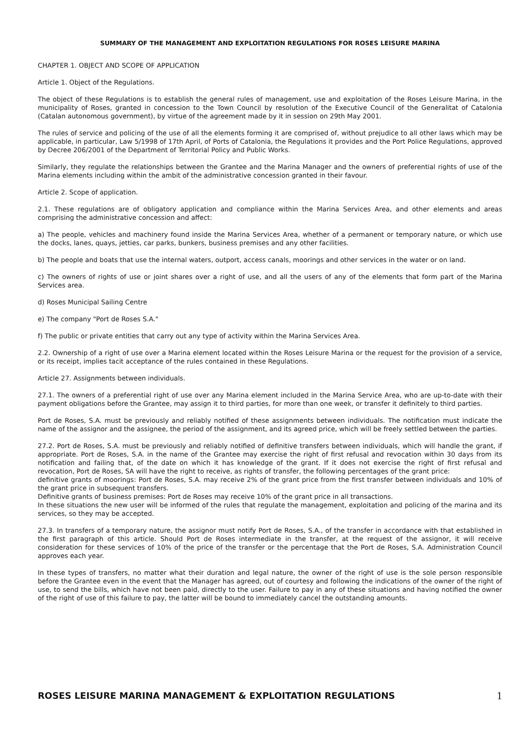SUMMARY OF THE MANAGEMENT AND EXPLOITATION REGULATIONS FOR ROSES LEISURE MARINA
CHAPTER 1. OBJECT AND SCOPE OF APPLICATION
Article 1. Object of the Regulations.
The object of these Regulations is to establish the general rules of management, use and exploitation of the Roses Leisure Marina, in the municipality of Roses, granted in concession to the Town Council by resolution of the Executive Council of the Generalitat of Catalonia (Catalan autonomous government), by virtue of the agreement made by it in session on 29th May 2001.
The rules of service and policing of the use of all the elements forming it are comprised of, without prejudice to all other laws which may be applicable, in particular, Law 5/1998 of 17th April, of Ports of Catalonia, the Regulations it provides and the Port Police Regulations, approved by Decree 206/2001 of the Department of Territorial Policy and Public Works.
Similarly, they regulate the relationships between the Grantee and the Marina Manager and the owners of preferential rights of use of the Marina elements including within the ambit of the administrative concession granted in their favour.
Article 2. Scope of application.
2.1. These regulations are of obligatory application and compliance within the Marina Services Area, and other elements and areas comprising the administrative concession and affect:
a) The people, vehicles and machinery found inside the Marina Services Area, whether of a permanent or temporary nature, or which use the docks, lanes, quays, jetties, car parks, bunkers, business premises and any other facilities.
b) The people and boats that use the internal waters, outport, access canals, moorings and other services in the water or on land.
c) The owners of rights of use or joint shares over a right of use, and all the users of any of the elements that form part of the Marina Services area.
d) Roses Municipal Sailing Centre
e) The company "Port de Roses S.A."
f) The public or private entities that carry out any type of activity within the Marina Services Area.
2.2. Ownership of a right of use over a Marina element located within the Roses Leisure Marina or the request for the provision of a service, or its receipt, implies tacit acceptance of the rules contained in these Regulations.
Article 27. Assignments between individuals.
27.1. The owners of a preferential right of use over any Marina element included in the Marina Service Area, who are up-to-date with their payment obligations before the Grantee, may assign it to third parties, for more than one week, or transfer it definitely to third parties.
Port de Roses, S.A. must be previously and reliably notified of these assignments between individuals. The notification must indicate the name of the assignor and the assignee, the period of the assignment, and its agreed price, which will be freely settled between the parties.
27.2. Port de Roses, S.A. must be previously and reliably notified of definitive transfers between individuals, which will handle the grant, if appropriate. Port de Roses, S.A. in the name of the Grantee may exercise the right of first refusal and revocation within 30 days from its notification and failing that, of the date on which it has knowledge of the grant. If it does not exercise the right of first refusal and revocation, Port de Roses, SA will have the right to receive, as rights of transfer, the following percentages of the grant price:
definitive grants of moorings: Port de Roses, S.A. may receive 2% of the grant price from the first transfer between individuals and 10% of the grant price in subsequent transfers.
Definitive grants of business premises: Port de Roses may receive 10% of the grant price in all transactions.
In these situations the new user will be informed of the rules that regulate the management, exploitation and policing of the marina and its services, so they may be accepted.
27.3. In transfers of a temporary nature, the assignor must notify Port de Roses, S.A., of the transfer in accordance with that established in the first paragraph of this article. Should Port de Roses intermediate in the transfer, at the request of the assignor, it will receive consideration for these services of 10% of the price of the transfer or the percentage that the Port de Roses, S.A. Administration Council approves each year.
In these types of transfers, no matter what their duration and legal nature, the owner of the right of use is the sole person responsible before the Grantee even in the event that the Manager has agreed, out of courtesy and following the indications of the owner of the right of use, to send the bills, which have not been paid, directly to the user. Failure to pay in any of these situations and having notified the owner of the right of use of this failure to pay, the latter will be bound to immediately cancel the outstanding amounts.
ROSES LEISURE MARINA MANAGEMENT & EXPLOITATION REGULATIONS 1